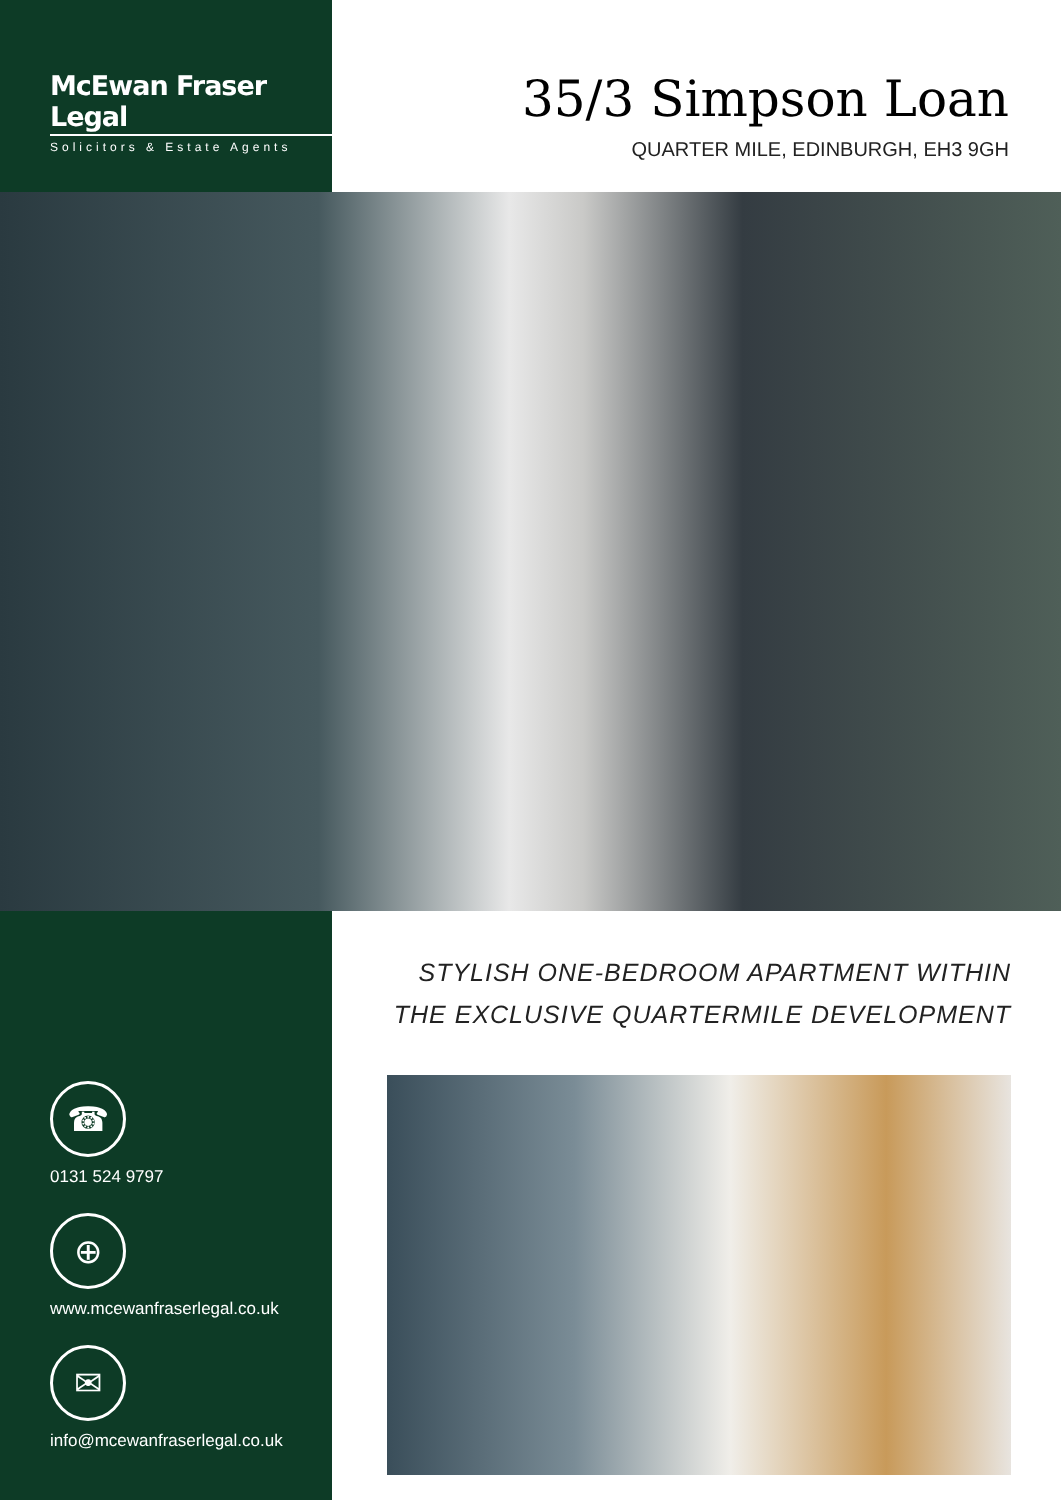McEwan Fraser Legal
Solicitors & Estate Agents
35/3 Simpson Loan
QUARTER MILE, EDINBURGH, EH3 9GH
☎
0131 524 9797
⊕
www.mcewanfraserlegal.co.uk
✉
info@mcewanfraserlegal.co.uk
STYLISH ONE-BEDROOM APARTMENT WITHIN
THE EXCLUSIVE QUARTERMILE DEVELOPMENT